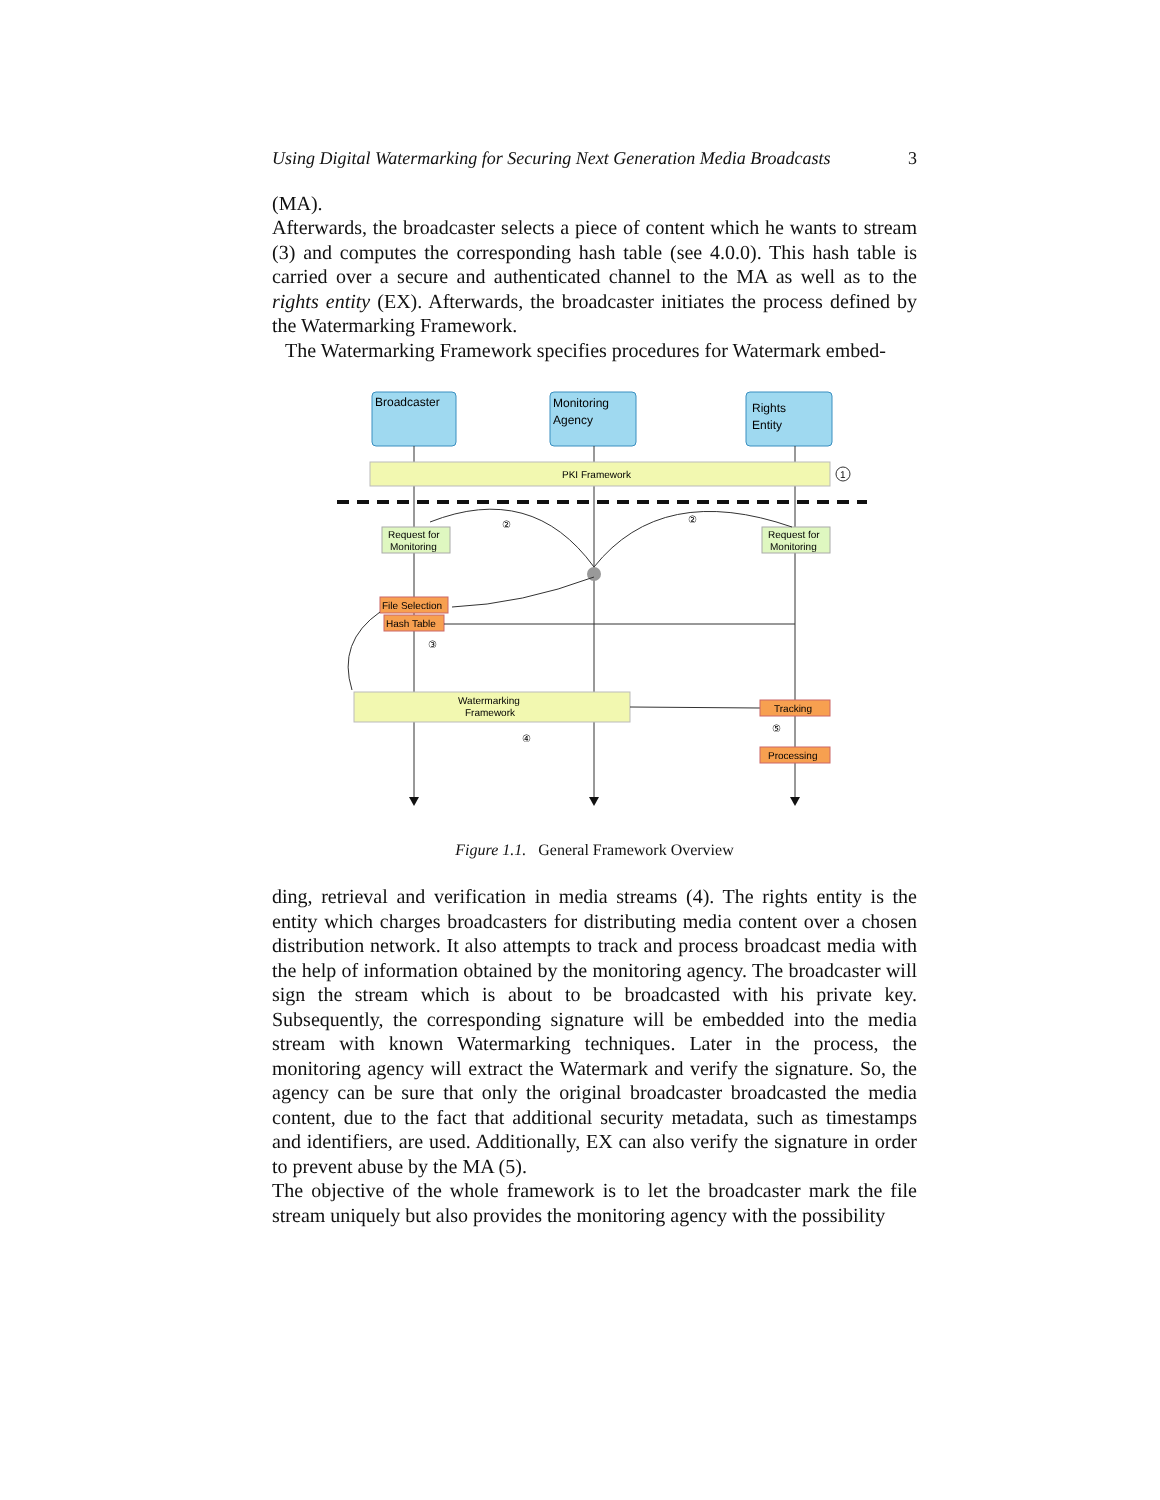Using Digital Watermarking for Securing Next Generation Media Broadcasts 3
(MA).
Afterwards, the broadcaster selects a piece of content which he wants to stream (3) and computes the corresponding hash table (see 4.0.0). This hash table is carried over a secure and authenticated channel to the MA as well as to the rights entity (EX). Afterwards, the broadcaster initiates the process defined by the Watermarking Framework.
The Watermarking Framework specifies procedures for Watermark embed-
Broadcaster
Monitoring
Agency
Rights
Entity
PKI Framework
1
Request for
Monitoring
Request for
Monitoring
File Selection
Hash Table
③
Watermarking
Framework
④
Tracking
⑤
Processing
②
②
Figure 1.1. General Framework Overview
ding, retrieval and verification in media streams (4). The rights entity is the entity which charges broadcasters for distributing media content over a chosen distribution network. It also attempts to track and process broadcast media with the help of information obtained by the monitoring agency. The broadcaster will sign the stream which is about to be broadcasted with his private key. Subsequently, the corresponding signature will be embedded into the media stream with known Watermarking techniques. Later in the process, the monitoring agency will extract the Watermark and verify the signature. So, the agency can be sure that only the original broadcaster broadcasted the media content, due to the fact that additional security metadata, such as timestamps and identifiers, are used. Additionally, EX can also verify the signature in order to prevent abuse by the MA (5).
The objective of the whole framework is to let the broadcaster mark the file stream uniquely but also provides the monitoring agency with the possibility